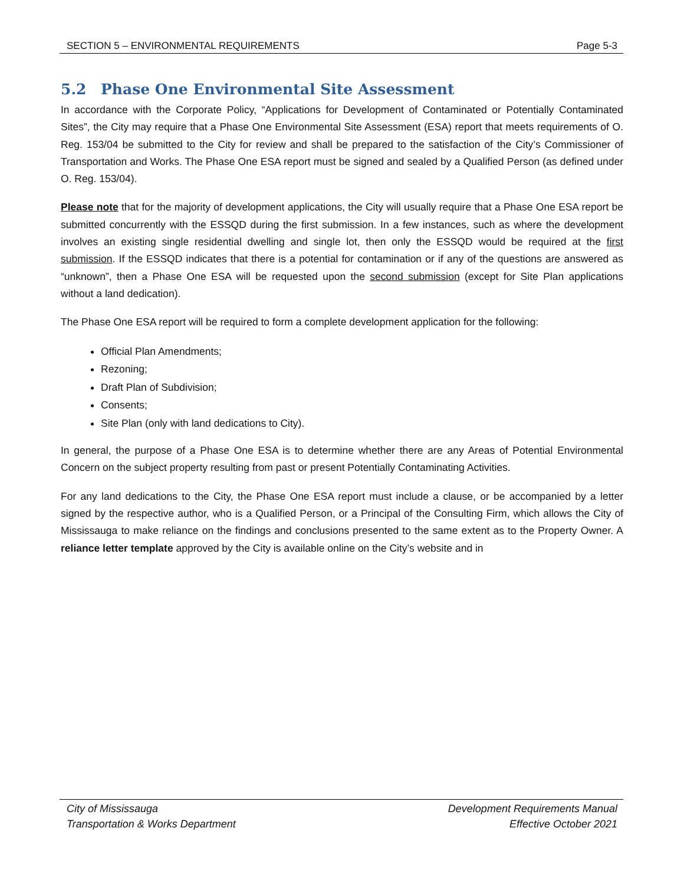SECTION 5 – ENVIRONMENTAL REQUIREMENTS Page 5-3
5.2 Phase One Environmental Site Assessment
In accordance with the Corporate Policy, “Applications for Development of Contaminated or Potentially Contaminated Sites”, the City may require that a Phase One Environmental Site Assessment (ESA) report that meets requirements of O. Reg. 153/04 be submitted to the City for review and shall be prepared to the satisfaction of the City’s Commissioner of Transportation and Works. The Phase One ESA report must be signed and sealed by a Qualified Person (as defined under O. Reg. 153/04).
Please note that for the majority of development applications, the City will usually require that a Phase One ESA report be submitted concurrently with the ESSQD during the first submission. In a few instances, such as where the development involves an existing single residential dwelling and single lot, then only the ESSQD would be required at the first submission. If the ESSQD indicates that there is a potential for contamination or if any of the questions are answered as “unknown”, then a Phase One ESA will be requested upon the second submission (except for Site Plan applications without a land dedication).
The Phase One ESA report will be required to form a complete development application for the following:
Official Plan Amendments;
Rezoning;
Draft Plan of Subdivision;
Consents;
Site Plan (only with land dedications to City).
In general, the purpose of a Phase One ESA is to determine whether there are any Areas of Potential Environmental Concern on the subject property resulting from past or present Potentially Contaminating Activities.
For any land dedications to the City, the Phase One ESA report must include a clause, or be accompanied by a letter signed by the respective author, who is a Qualified Person, or a Principal of the Consulting Firm, which allows the City of Mississauga to make reliance on the findings and conclusions presented to the same extent as to the Property Owner. A reliance letter template approved by the City is available online on the City’s website and in
City of Mississauga
Transportation & Works Department
Development Requirements Manual
Effective October 2021